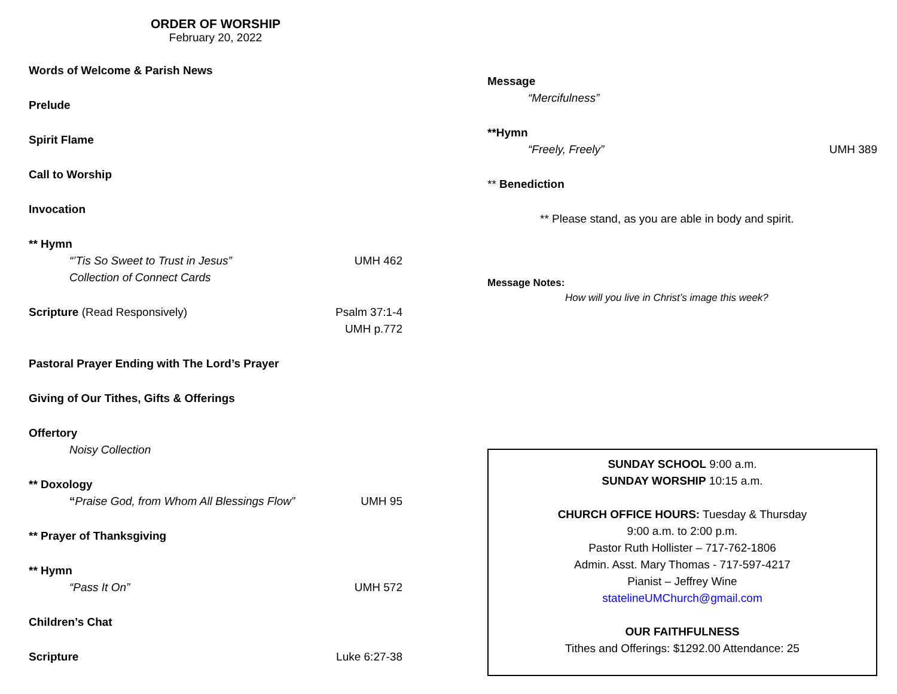ORDER OF WORSHIP
February 20, 2022
Words of Welcome & Parish News
Prelude
Spirit Flame
Call to Worship
Invocation
** Hymn
“’Tis So Sweet to Trust in Jesus” UMH 462
Collection of Connect Cards
Scripture (Read Responsively) Psalm 37:1-4
UMH p.772
Pastoral Prayer Ending with The Lord’s Prayer
Giving of Our Tithes, Gifts & Offerings
Offertory
Noisy Collection
** Doxology
“Praise God, from Whom All Blessings Flow” UMH 95
** Prayer of Thanksgiving
** Hymn
“Pass It On” UMH 572
Children’s Chat
Scripture Luke 6:27-38
Message
“Mercifulness”
**Hymn
“Freely, Freely” UMH 389
** Benediction
** Please stand, as you are able in body and spirit.
Message Notes:
How will you live in Christ’s image this week?
SUNDAY SCHOOL 9:00 a.m.
SUNDAY WORSHIP 10:15 a.m.
CHURCH OFFICE HOURS: Tuesday & Thursday
9:00 a.m. to 2:00 p.m.
Pastor Ruth Hollister – 717-762-1806
Admin. Asst. Mary Thomas - 717-597-4217
Pianist – Jeffrey Wine
statelineUMChurch@gmail.com
OUR FAITHFULNESS
Tithes and Offerings: $1292.00 Attendance: 25